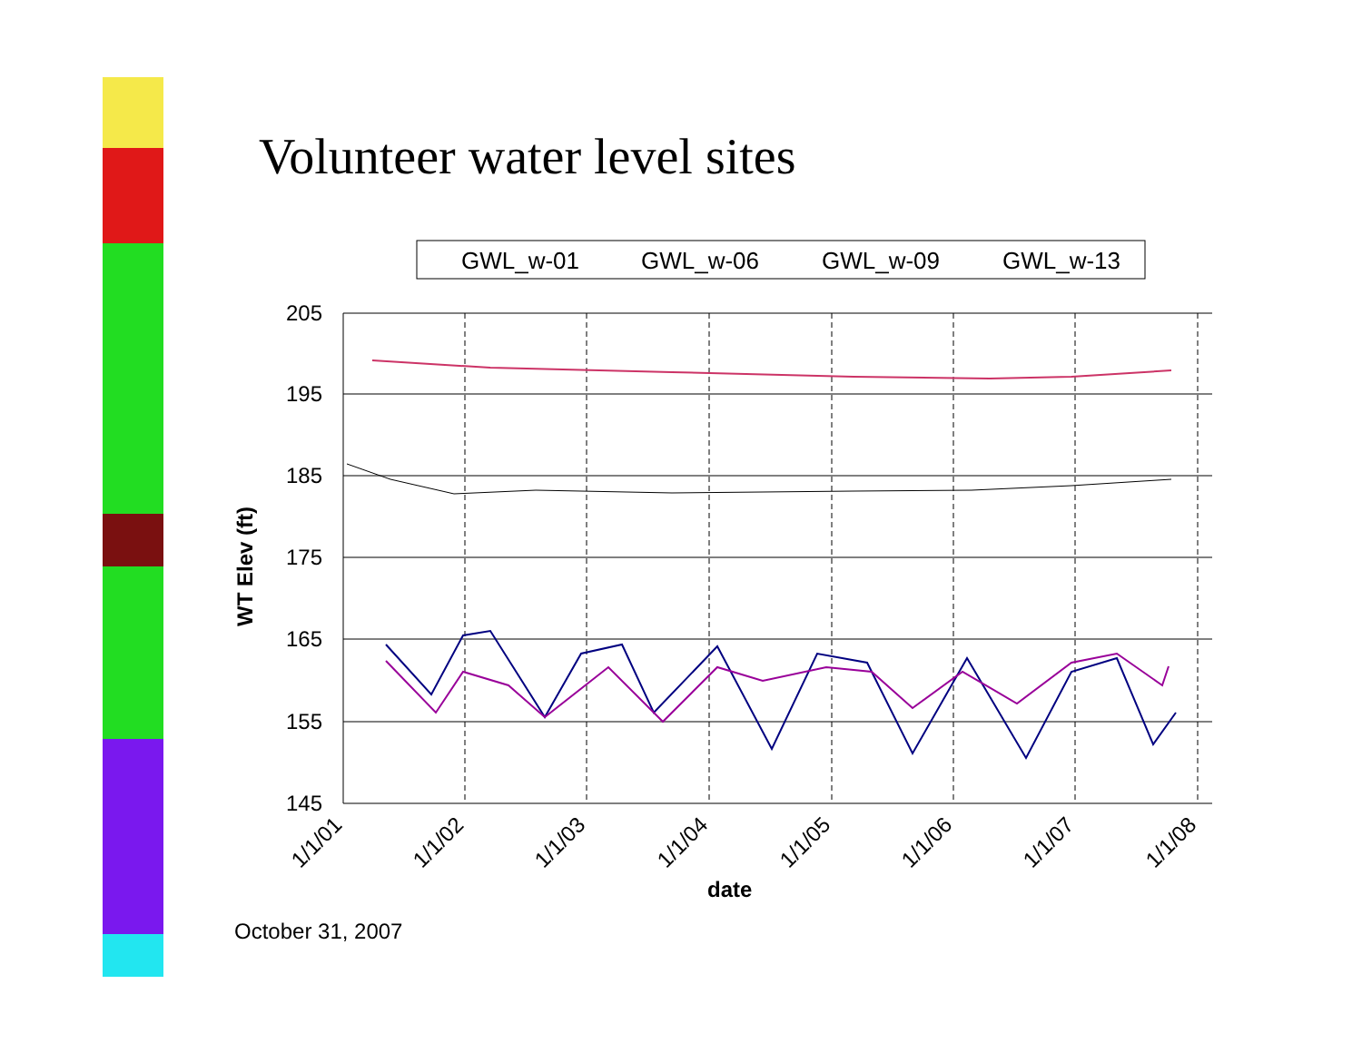Volunteer water level sites
GWL_w-01
GWL_w-06
GWL_w-09
GWL_w-13
205
195
185
175
165
155
145
WT Elev (ft)
1/1/01
1/1/02
1/1/03
1/1/04
1/1/05
1/1/06
1/1/07
1/1/08
date
October 31, 2007